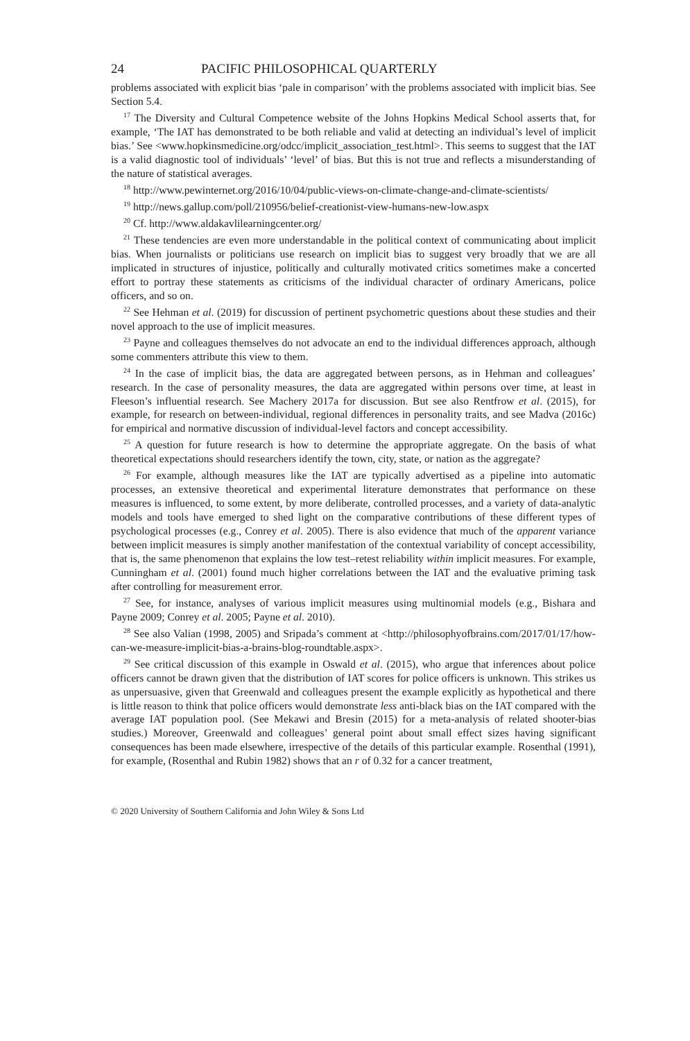24 PACIFIC PHILOSOPHICAL QUARTERLY
problems associated with explicit bias ‘pale in comparison’ with the problems associated with implicit bias. See Section 5.4.
<sup>17</sup> The Diversity and Cultural Competence website of the Johns Hopkins Medical School asserts that, for example, ‘The IAT has demonstrated to be both reliable and valid at detecting an individual’s level of implicit bias.’ See <www.hopkinsmedicine.org/odcc/implicit_association_test.html>. This seems to suggest that the IAT is a valid diagnostic tool of individuals’ ‘level’ of bias. But this is not true and reflects a misunderstanding of the nature of statistical averages.
<sup>18</sup> http://www.pewinternet.org/2016/10/04/public-views-on-climate-change-and-climate-scientists/
<sup>19</sup> http://news.gallup.com/poll/210956/belief-creationist-view-humans-new-low.aspx
<sup>20</sup> Cf. http://www.aldakavlilearningcenter.org/
<sup>21</sup> These tendencies are even more understandable in the political context of communicating about implicit bias. When journalists or politicians use research on implicit bias to suggest very broadly that we are all implicated in structures of injustice, politically and culturally motivated critics sometimes make a concerted effort to portray these statements as criticisms of the individual character of ordinary Americans, police officers, and so on.
<sup>22</sup> See Hehman et al. (2019) for discussion of pertinent psychometric questions about these studies and their novel approach to the use of implicit measures.
<sup>23</sup> Payne and colleagues themselves do not advocate an end to the individual differences approach, although some commenters attribute this view to them.
<sup>24</sup> In the case of implicit bias, the data are aggregated between persons, as in Hehman and colleagues’ research. In the case of personality measures, the data are aggregated within persons over time, at least in Fleeson’s influential research. See Machery 2017a for discussion. But see also Rentfrow et al. (2015), for example, for research on between-individual, regional differences in personality traits, and see Madva (2016c) for empirical and normative discussion of individual-level factors and concept accessibility.
<sup>25</sup> A question for future research is how to determine the appropriate aggregate. On the basis of what theoretical expectations should researchers identify the town, city, state, or nation as the aggregate?
<sup>26</sup> For example, although measures like the IAT are typically advertised as a pipeline into automatic processes, an extensive theoretical and experimental literature demonstrates that performance on these measures is influenced, to some extent, by more deliberate, controlled processes, and a variety of data-analytic models and tools have emerged to shed light on the comparative contributions of these different types of psychological processes (e.g., Conrey et al. 2005). There is also evidence that much of the apparent variance between implicit measures is simply another manifestation of the contextual variability of concept accessibility, that is, the same phenomenon that explains the low test–retest reliability within implicit measures. For example, Cunningham et al. (2001) found much higher correlations between the IAT and the evaluative priming task after controlling for measurement error.
<sup>27</sup> See, for instance, analyses of various implicit measures using multinomial models (e.g., Bishara and Payne 2009; Conrey et al. 2005; Payne et al. 2010).
<sup>28</sup> See also Valian (1998, 2005) and Sripada’s comment at <http://philosophyofbrains.com/2017/01/17/how-can-we-measure-implicit-bias-a-brains-blog-roundtable.aspx>.
<sup>29</sup> See critical discussion of this example in Oswald et al. (2015), who argue that inferences about police officers cannot be drawn given that the distribution of IAT scores for police officers is unknown. This strikes us as unpersuasive, given that Greenwald and colleagues present the example explicitly as hypothetical and there is little reason to think that police officers would demonstrate less anti-black bias on the IAT compared with the average IAT population pool. (See Mekawi and Bresin (2015) for a meta-analysis of related shooter-bias studies.) Moreover, Greenwald and colleagues’ general point about small effect sizes having significant consequences has been made elsewhere, irrespective of the details of this particular example. Rosenthal (1991), for example, (Rosenthal and Rubin 1982) shows that an r of 0.32 for a cancer treatment,
© 2020 University of Southern California and John Wiley & Sons Ltd